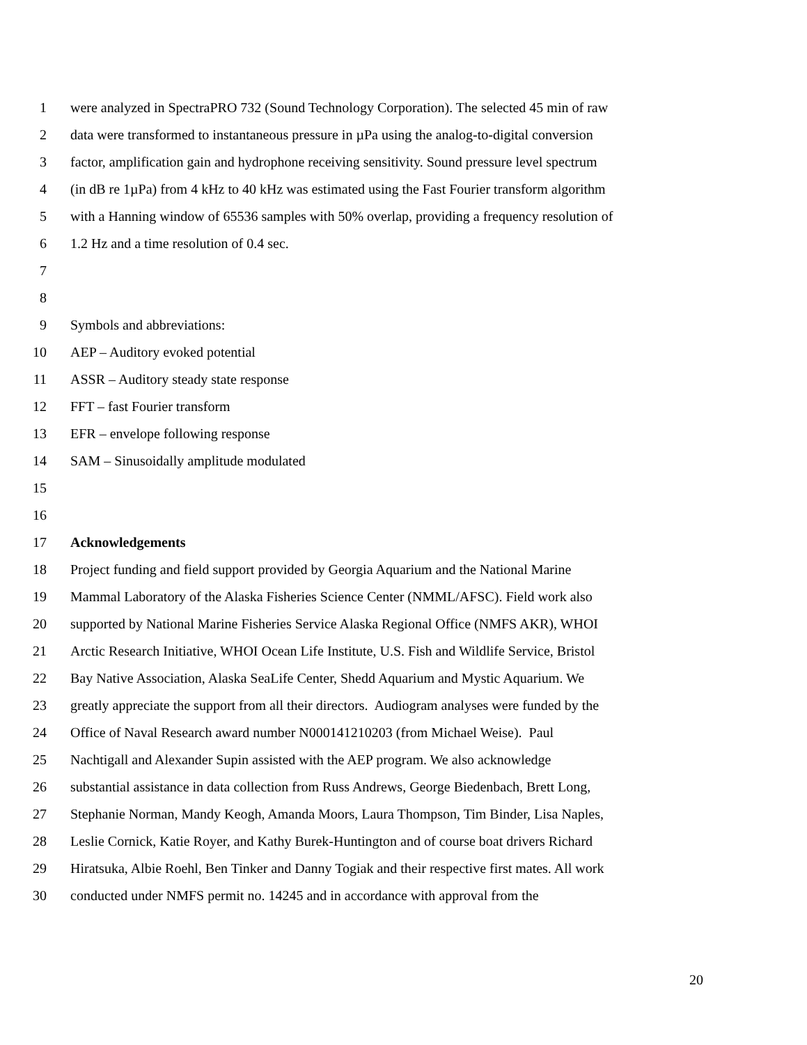1 were analyzed in SpectraPRO 732 (Sound Technology Corporation). The selected 45 min of raw
2 data were transformed to instantaneous pressure in µPa using the analog-to-digital conversion
3 factor, amplification gain and hydrophone receiving sensitivity. Sound pressure level spectrum
4 (in dB re 1µPa) from 4 kHz to 40 kHz was estimated using the Fast Fourier transform algorithm
5 with a Hanning window of 65536 samples with 50% overlap, providing a frequency resolution of
6 1.2 Hz and a time resolution of 0.4 sec.
7
8
9 Symbols and abbreviations:
10 AEP – Auditory evoked potential
11 ASSR – Auditory steady state response
12 FFT – fast Fourier transform
13 EFR – envelope following response
14 SAM – Sinusoidally amplitude modulated
15
16
17 Acknowledgements
18 Project funding and field support provided by Georgia Aquarium and the National Marine
19 Mammal Laboratory of the Alaska Fisheries Science Center (NMML/AFSC). Field work also
20 supported by National Marine Fisheries Service Alaska Regional Office (NMFS AKR), WHOI
21 Arctic Research Initiative, WHOI Ocean Life Institute, U.S. Fish and Wildlife Service, Bristol
22 Bay Native Association, Alaska SeaLife Center, Shedd Aquarium and Mystic Aquarium. We
23 greatly appreciate the support from all their directors. Audiogram analyses were funded by the
24 Office of Naval Research award number N000141210203 (from Michael Weise). Paul
25 Nachtigall and Alexander Supin assisted with the AEP program. We also acknowledge
26 substantial assistance in data collection from Russ Andrews, George Biedenbach, Brett Long,
27 Stephanie Norman, Mandy Keogh, Amanda Moors, Laura Thompson, Tim Binder, Lisa Naples,
28 Leslie Cornick, Katie Royer, and Kathy Burek-Huntington and of course boat drivers Richard
29 Hiratsuka, Albie Roehl, Ben Tinker and Danny Togiak and their respective first mates. All work
30 conducted under NMFS permit no. 14245 and in accordance with approval from the
20